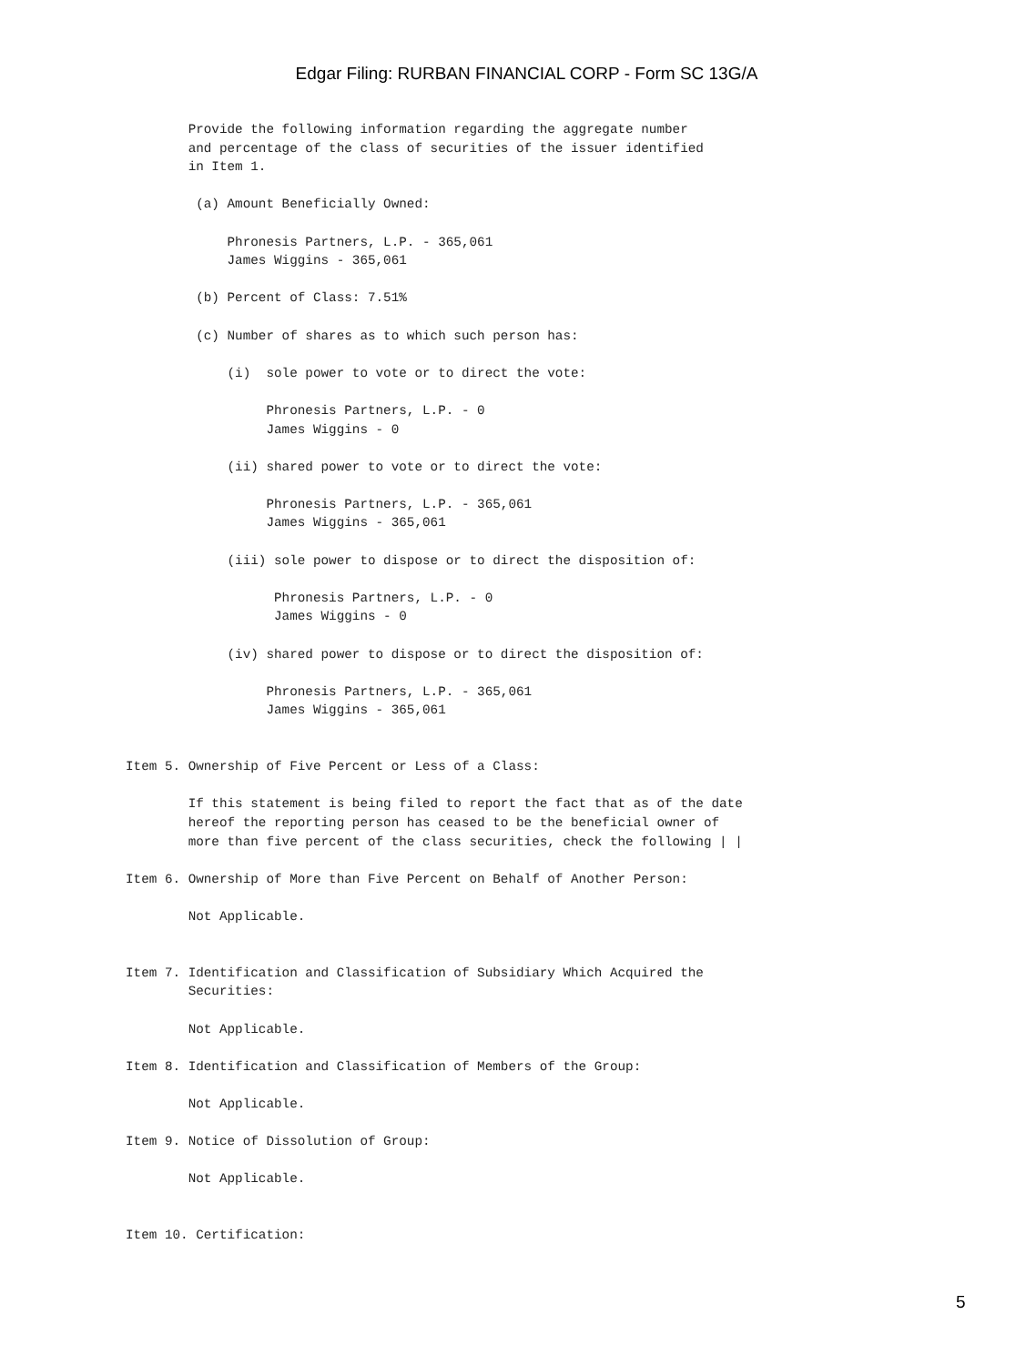Edgar Filing: RURBAN FINANCIAL CORP - Form SC 13G/A
        Provide the following information regarding the aggregate number
        and percentage of the class of securities of the issuer identified
        in Item 1.

         (a) Amount Beneficially Owned:

             Phronesis Partners, L.P. - 365,061
             James Wiggins - 365,061

         (b) Percent of Class: 7.51%

         (c) Number of shares as to which such person has:

             (i)  sole power to vote or to direct the vote:

                  Phronesis Partners, L.P. - 0
                  James Wiggins - 0

             (ii) shared power to vote or to direct the vote:

                  Phronesis Partners, L.P. - 365,061
                  James Wiggins - 365,061

             (iii) sole power to dispose or to direct the disposition of:

                   Phronesis Partners, L.P. - 0
                   James Wiggins - 0

             (iv) shared power to dispose or to direct the disposition of:

                  Phronesis Partners, L.P. - 365,061
                  James Wiggins - 365,061


Item 5. Ownership of Five Percent or Less of a Class:

        If this statement is being filed to report the fact that as of the date
        hereof the reporting person has ceased to be the beneficial owner of
        more than five percent of the class securities, check the following | |

Item 6. Ownership of More than Five Percent on Behalf of Another Person:

        Not Applicable.


Item 7. Identification and Classification of Subsidiary Which Acquired the
        Securities:

        Not Applicable.

Item 8. Identification and Classification of Members of the Group:

        Not Applicable.

Item 9. Notice of Dissolution of Group:

        Not Applicable.


Item 10. Certification:
5